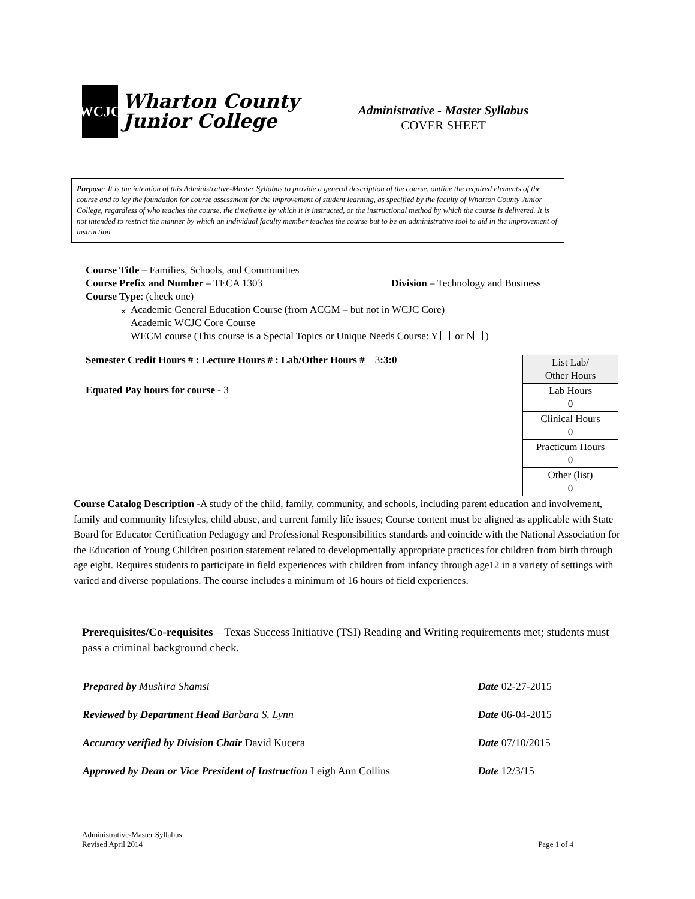WCJC
Wharton County
Junior College
Administrative - Master Syllabus
COVER SHEET
Purpose: It is the intention of this Administrative-Master Syllabus to provide a general description of the course, outline the required elements of the course and to lay the foundation for course assessment for the improvement of student learning, as specified by the faculty of Wharton County Junior College, regardless of who teaches the course, the timeframe by which it is instructed, or the instructional method by which the course is delivered. It is not intended to restrict the manner by which an individual faculty member teaches the course but to be an administrative tool to aid in the improvement of instruction.
Course Title – Families, Schools, and Communities
Course Prefix and Number – TECA 1303 Division – Technology and Business
Course Type: (check one)
✕ Academic General Education Course (from ACGM – but not in WCJC Core)
Academic WCJC Core Course
WECM course (This course is a Special Topics or Unique Needs Course: Y or N )
Semester Credit Hours # : Lecture Hours # : Lab/Other Hours # 3:3:0
Equated Pay hours for course - 3
| List Lab/ Other Hours |
| Lab Hours 0 |
| Clinical Hours 0 |
| Practicum Hours 0 |
| Other (list) 0 |
Course Catalog Description -A study of the child, family, community, and schools, including parent education and involvement, family and community lifestyles, child abuse, and current family life issues; Course content must be aligned as applicable with State Board for Educator Certification Pedagogy and Professional Responsibilities standards and coincide with the National Association for the Education of Young Children position statement related to developmentally appropriate practices for children from birth through age eight. Requires students to participate in field experiences with children from infancy through age12 in a variety of settings with varied and diverse populations. The course includes a minimum of 16 hours of field experiences.
Prerequisites/Co-requisites – Texas Success Initiative (TSI) Reading and Writing requirements met; students must pass a criminal background check.
| Prepared by Mushira Shamsi | Date 02-27-2015 |
| Reviewed by Department Head Barbara S. Lynn | Date 06-04-2015 |
| Accuracy verified by Division Chair David Kucera | Date 07/10/2015 |
| Approved by Dean or Vice President of Instruction Leigh Ann Collins | Date 12/3/15 |
Administrative-Master Syllabus
Revised April 2014 Page 1 of 4